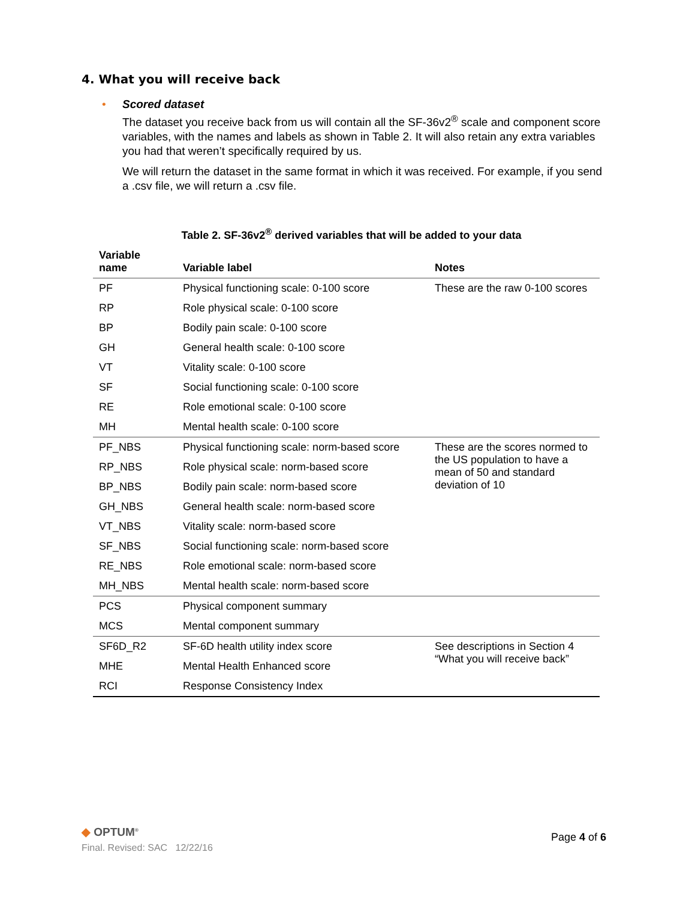4. What you will receive back
•
Scored dataset
The dataset you receive back from us will contain all the SF-36v2<sup>®</sup> scale and component score variables, with the names and labels as shown in Table 2. It will also retain any extra variables you had that weren’t specifically required by us.
We will return the dataset in the same format in which it was received. For example, if you send a .csv file, we will return a .csv file.
Table 2. SF-36v2<sup>®</sup> derived variables that will be added to your data
| Variable name | Variable label | Notes |
| --- | --- | --- |
| PF | Physical functioning scale: 0-100 score | These are the raw 0-100 scores |
| RP | Role physical scale: 0-100 score | |
| BP | Bodily pain scale: 0-100 score | |
| GH | General health scale: 0-100 score | |
| VT | Vitality scale: 0-100 score | |
| SF | Social functioning scale: 0-100 score | |
| RE | Role emotional scale: 0-100 score | |
| MH | Mental health scale: 0-100 score | |
| PF_NBS | Physical functioning scale: norm-based score | These are the scores normed to the US population to have a mean of 50 and standard deviation of 10 |
| RP_NBS | Role physical scale: norm-based score | |
| BP_NBS | Bodily pain scale: norm-based score | |
| GH_NBS | General health scale: norm-based score | |
| VT_NBS | Vitality scale: norm-based score | |
| SF_NBS | Social functioning scale: norm-based score | |
| RE_NBS | Role emotional scale: norm-based score | |
| MH_NBS | Mental health scale: norm-based score | |
| PCS | Physical component summary | |
| MCS | Mental component summary | |
| SF6D_R2 | SF-6D health utility index score | See descriptions in Section 4 “What you will receive back” |
| MHE | Mental Health Enhanced score | |
| RCI | Response Consistency Index | |
◆ OPTUM<sup>®</sup>
Final. Revised: SAC 12/22/16
Page 4 of 6